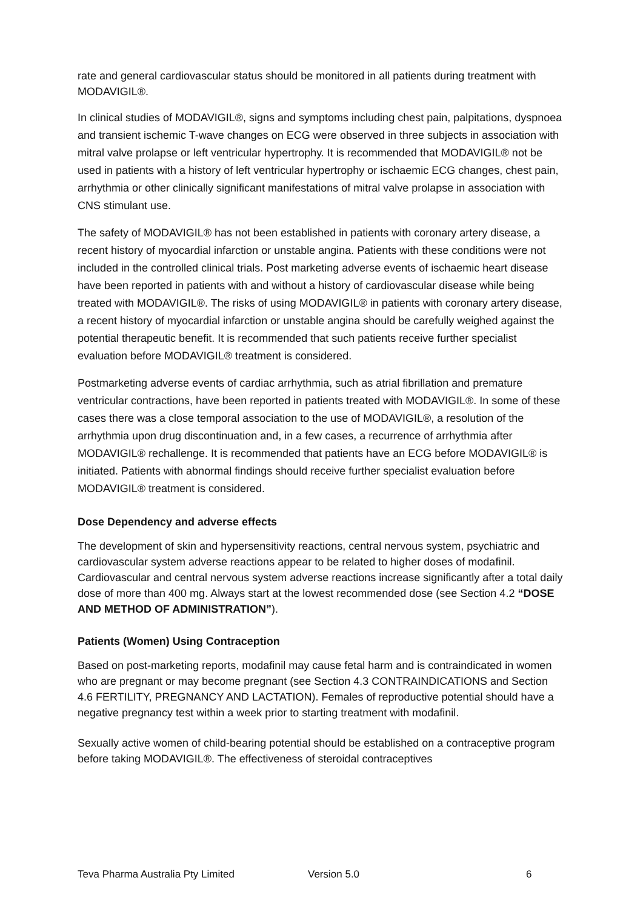rate and general cardiovascular status should be monitored in all patients during treatment with MODAVIGIL®.
In clinical studies of MODAVIGIL®, signs and symptoms including chest pain, palpitations, dyspnoea and transient ischemic T-wave changes on ECG were observed in three subjects in association with mitral valve prolapse or left ventricular hypertrophy. It is recommended that MODAVIGIL® not be used in patients with a history of left ventricular hypertrophy or ischaemic ECG changes, chest pain, arrhythmia or other clinically significant manifestations of mitral valve prolapse in association with CNS stimulant use.
The safety of MODAVIGIL® has not been established in patients with coronary artery disease, a recent history of myocardial infarction or unstable angina. Patients with these conditions were not included in the controlled clinical trials. Post marketing adverse events of ischaemic heart disease have been reported in patients with and without a history of cardiovascular disease while being treated with MODAVIGIL®. The risks of using MODAVIGIL® in patients with coronary artery disease, a recent history of myocardial infarction or unstable angina should be carefully weighed against the potential therapeutic benefit. It is recommended that such patients receive further specialist evaluation before MODAVIGIL® treatment is considered.
Postmarketing adverse events of cardiac arrhythmia, such as atrial fibrillation and premature ventricular contractions, have been reported in patients treated with MODAVIGIL®. In some of these cases there was a close temporal association to the use of MODAVIGIL®, a resolution of the arrhythmia upon drug discontinuation and, in a few cases, a recurrence of arrhythmia after MODAVIGIL® rechallenge. It is recommended that patients have an ECG before MODAVIGIL® is initiated. Patients with abnormal findings should receive further specialist evaluation before MODAVIGIL® treatment is considered.
Dose Dependency and adverse effects
The development of skin and hypersensitivity reactions, central nervous system, psychiatric and cardiovascular system adverse reactions appear to be related to higher doses of modafinil. Cardiovascular and central nervous system adverse reactions increase significantly after a total daily dose of more than 400 mg. Always start at the lowest recommended dose (see Section 4.2 “DOSE AND METHOD OF ADMINISTRATION”).
Patients (Women) Using Contraception
Based on post-marketing reports, modafinil may cause fetal harm and is contraindicated in women who are pregnant or may become pregnant (see Section 4.3 CONTRAINDICATIONS and Section 4.6 FERTILITY, PREGNANCY AND LACTATION). Females of reproductive potential should have a negative pregnancy test within a week prior to starting treatment with modafinil.
Sexually active women of child-bearing potential should be established on a contraceptive program before taking MODAVIGIL®. The effectiveness of steroidal contraceptives
Teva Pharma Australia Pty Limited Version 5.0 6